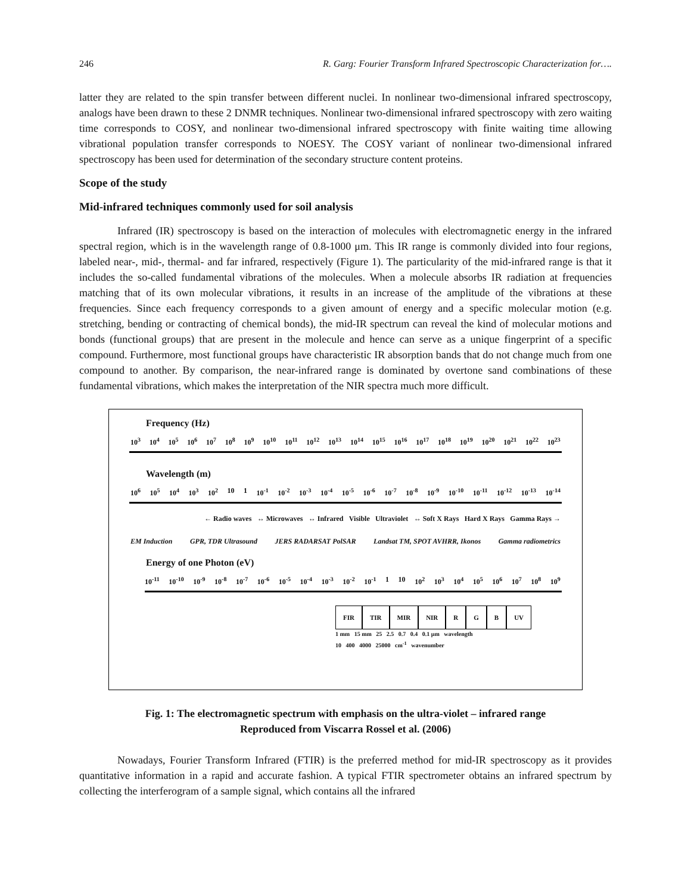246 R. Garg: Fourier Transform Infrared Spectroscopic Characterization for….
latter they are related to the spin transfer between different nuclei. In nonlinear two-dimensional infrared spectroscopy, analogs have been drawn to these 2 DNMR techniques. Nonlinear two-dimensional infrared spectroscopy with zero waiting time corresponds to COSY, and nonlinear two-dimensional infrared spectroscopy with finite waiting time allowing vibrational population transfer corresponds to NOESY. The COSY variant of nonlinear two-dimensional infrared spectroscopy has been used for determination of the secondary structure content proteins.
Scope of the study
Mid-infrared techniques commonly used for soil analysis
Infrared (IR) spectroscopy is based on the interaction of molecules with electromagnetic energy in the infrared spectral region, which is in the wavelength range of 0.8-1000 μm. This IR range is commonly divided into four regions, labeled near-, mid-, thermal- and far infrared, respectively (Figure 1). The particularity of the mid-infrared range is that it includes the so-called fundamental vibrations of the molecules. When a molecule absorbs IR radiation at frequencies matching that of its own molecular vibrations, it results in an increase of the amplitude of the vibrations at these frequencies. Since each frequency corresponds to a given amount of energy and a specific molecular motion (e.g. stretching, bending or contracting of chemical bonds), the mid-IR spectrum can reveal the kind of molecular motions and bonds (functional groups) that are present in the molecule and hence can serve as a unique fingerprint of a specific compound. Furthermore, most functional groups have characteristic IR absorption bands that do not change much from one compound to another. By comparison, the near-infrared range is dominated by overtone sand combinations of these fundamental vibrations, which makes the interpretation of the NIR spectra much more difficult.
Frequency (Hz)
10<sup>3</sup> 10<sup>4</sup> 10<sup>5</sup> 10<sup>6</sup> 10<sup>7</sup> 10<sup>8</sup> 10<sup>9</sup> 10<sup>10</sup> 10<sup>11</sup> 10<sup>12</sup> 10<sup>13</sup> 10<sup>14</sup> 10<sup>15</sup> 10<sup>16</sup> 10<sup>17</sup> 10<sup>18</sup> 10<sup>19</sup> 10<sup>20</sup> 10<sup>21</sup> 10<sup>22</sup> 10<sup>23</sup>
Wavelength (m)
10<sup>6</sup> 10<sup>5</sup> 10<sup>4</sup> 10<sup>3</sup> 10<sup>2</sup> 10 1 10<sup>-1</sup> 10<sup>-2</sup> 10<sup>-3</sup> 10<sup>-4</sup> 10<sup>-5</sup> 10<sup>-6</sup> 10<sup>-7</sup> 10<sup>-8</sup> 10<sup>-9</sup> 10<sup>-10</sup> 10<sup>-11</sup> 10<sup>-12</sup> 10<sup>-13</sup> 10<sup>-14</sup>
← Radio waves ↔ Microwaves ↔ Infrared Visible Ultraviolet ↔ Soft X Rays Hard X Rays Gamma Rays →
EM Induction GPR, TDR Ultrasound JERS RADARSAT PolSAR Landsat TM, SPOT AVHRR, Ikonos Gamma radiometrics
Energy of one Photon (eV)
10<sup>-11</sup> 10<sup>-10</sup> 10<sup>-9</sup> 10<sup>-8</sup> 10<sup>-7</sup> 10<sup>-6</sup> 10<sup>-5</sup> 10<sup>-4</sup> 10<sup>-3</sup> 10<sup>-2</sup> 10<sup>-1</sup> 1 10 10<sup>2</sup> 10<sup>3</sup> 10<sup>4</sup> 10<sup>5</sup> 10<sup>6</sup> 10<sup>7</sup> 10<sup>8</sup> 10<sup>9</sup>
FIR TIR MIR NIR R G B UV
1 mm 15 mm 25 2.5 0.7 0.4 0.1 μm wavelength
10 400 4000 25000 cm<sup>-1</sup> wavenumber
Fig. 1: The electromagnetic spectrum with emphasis on the ultra-violet – infrared range
Reproduced from Viscarra Rossel et al. (2006)
Nowadays, Fourier Transform Infrared (FTIR) is the preferred method for mid-IR spectroscopy as it provides quantitative information in a rapid and accurate fashion. A typical FTIR spectrometer obtains an infrared spectrum by collecting the interferogram of a sample signal, which contains all the infrared